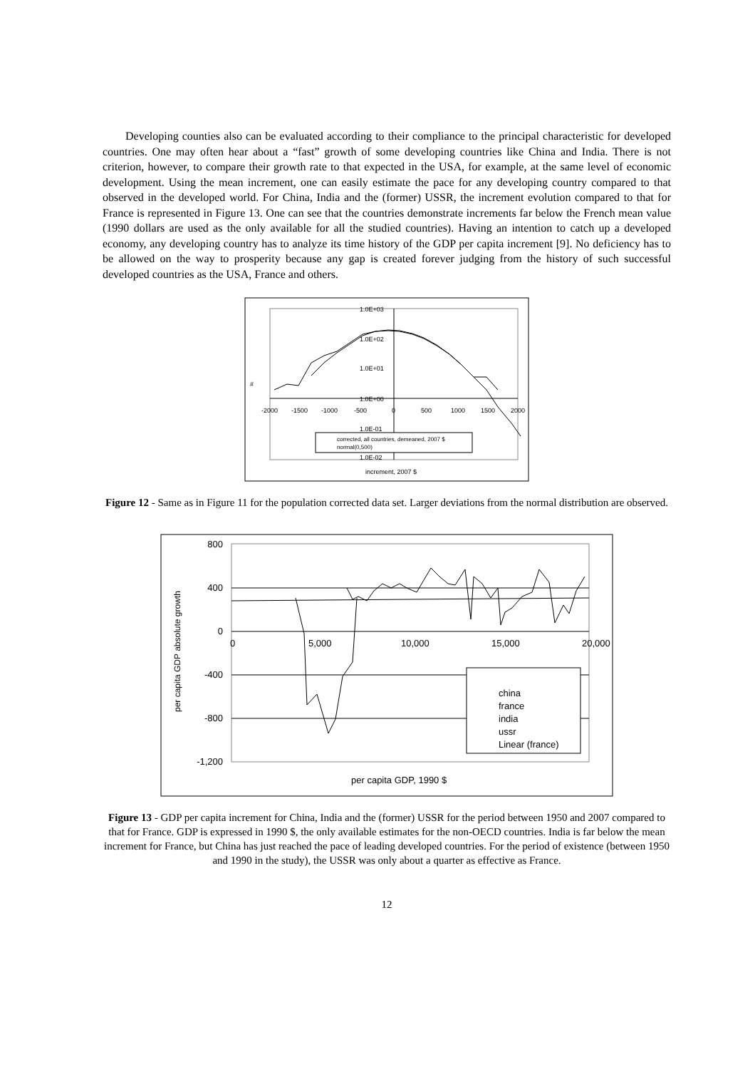Developing counties also can be evaluated according to their compliance to the principal characteristic for developed countries. One may often hear about a “fast” growth of some developing countries like China and India. There is not criterion, however, to compare their growth rate to that expected in the USA, for example, at the same level of economic development. Using the mean increment, one can easily estimate the pace for any developing country compared to that observed in the developed world. For China, India and the (former) USSR, the increment evolution compared to that for France is represented in Figure 13. One can see that the countries demonstrate increments far below the French mean value (1990 dollars are used as the only available for all the studied countries). Having an intention to catch up a developed economy, any developing country has to analyze its time history of the GDP per capita increment [9]. No deficiency has to be allowed on the way to prosperity because any gap is created forever judging from the history of such successful developed countries as the USA, France and others.
1.0E+03
1.0E+02
1.0E+01
1.0E+00
1.0E-01
1.0E-02
-2000
-1500
-1000
-500
0
500
1000
1500
2000
#
increment, 2007 $
corrected, all countries, demeaned, 2007 $
normal(0,500)
Figure 12 - Same as in Figure 11 for the population corrected data set. Larger deviations from the normal distribution are observed.
800
400
0
-400
-800
-1,200
0
5,000
10,000
15,000
20,000
per capita GDP absolute growth
per capita GDP, 1990 $
china
france
india
ussr
Linear (france)
Figure 13 - GDP per capita increment for China, India and the (former) USSR for the period between 1950 and 2007 compared to that for France. GDP is expressed in 1990 $, the only available estimates for the non-OECD countries. India is far below the mean increment for France, but China has just reached the pace of leading developed countries. For the period of existence (between 1950 and 1990 in the study), the USSR was only about a quarter as effective as France.
12